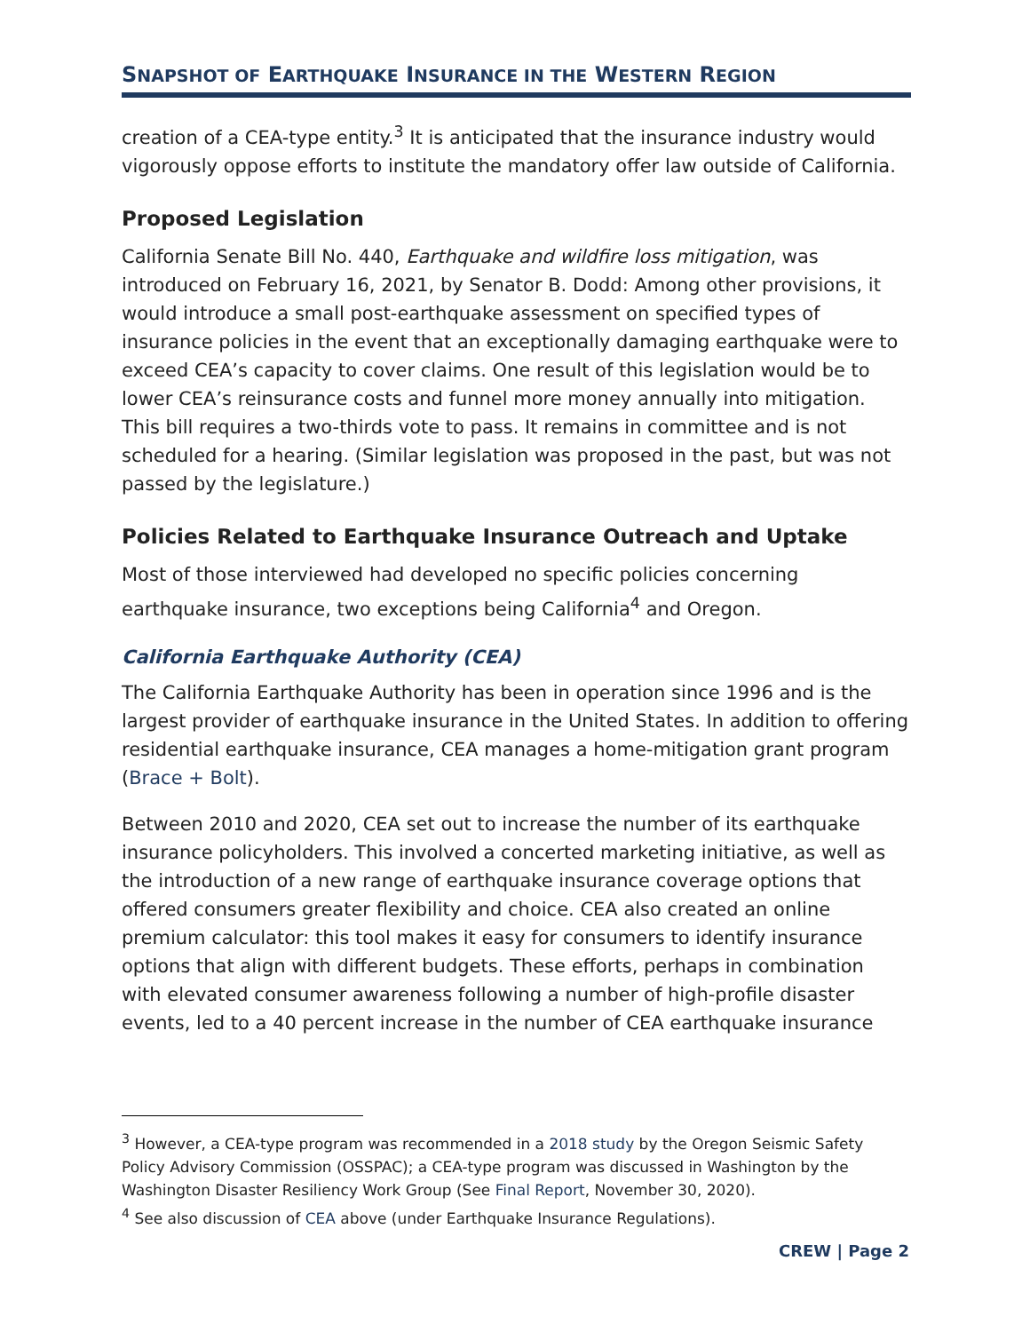SNAPSHOT OF EARTHQUAKE INSURANCE IN THE WESTERN REGION
creation of a CEA-type entity.<sup>3</sup> It is anticipated that the insurance industry would vigorously oppose efforts to institute the mandatory offer law outside of California.
Proposed Legislation
California Senate Bill No. 440, Earthquake and wildfire loss mitigation, was introduced on February 16, 2021, by Senator B. Dodd: Among other provisions, it would introduce a small post-earthquake assessment on specified types of insurance policies in the event that an exceptionally damaging earthquake were to exceed CEA’s capacity to cover claims. One result of this legislation would be to lower CEA’s reinsurance costs and funnel more money annually into mitigation. This bill requires a two-thirds vote to pass. It remains in committee and is not scheduled for a hearing. (Similar legislation was proposed in the past, but was not passed by the legislature.)
Policies Related to Earthquake Insurance Outreach and Uptake
Most of those interviewed had developed no specific policies concerning earthquake insurance, two exceptions being California<sup>4</sup> and Oregon.
California Earthquake Authority (CEA)
The California Earthquake Authority has been in operation since 1996 and is the largest provider of earthquake insurance in the United States. In addition to offering residential earthquake insurance, CEA manages a home-mitigation grant program (Brace + Bolt).
Between 2010 and 2020, CEA set out to increase the number of its earthquake insurance policyholders. This involved a concerted marketing initiative, as well as the introduction of a new range of earthquake insurance coverage options that offered consumers greater flexibility and choice. CEA also created an online premium calculator: this tool makes it easy for consumers to identify insurance options that align with different budgets. These efforts, perhaps in combination with elevated consumer awareness following a number of high-profile disaster events, led to a 40 percent increase in the number of CEA earthquake insurance
<sup>3</sup> However, a CEA-type program was recommended in a 2018 study by the Oregon Seismic Safety Policy Advisory Commission (OSSPAC); a CEA-type program was discussed in Washington by the Washington Disaster Resiliency Work Group (See Final Report, November 30, 2020).
<sup>4</sup> See also discussion of CEA above (under Earthquake Insurance Regulations).
CREW | Page 2